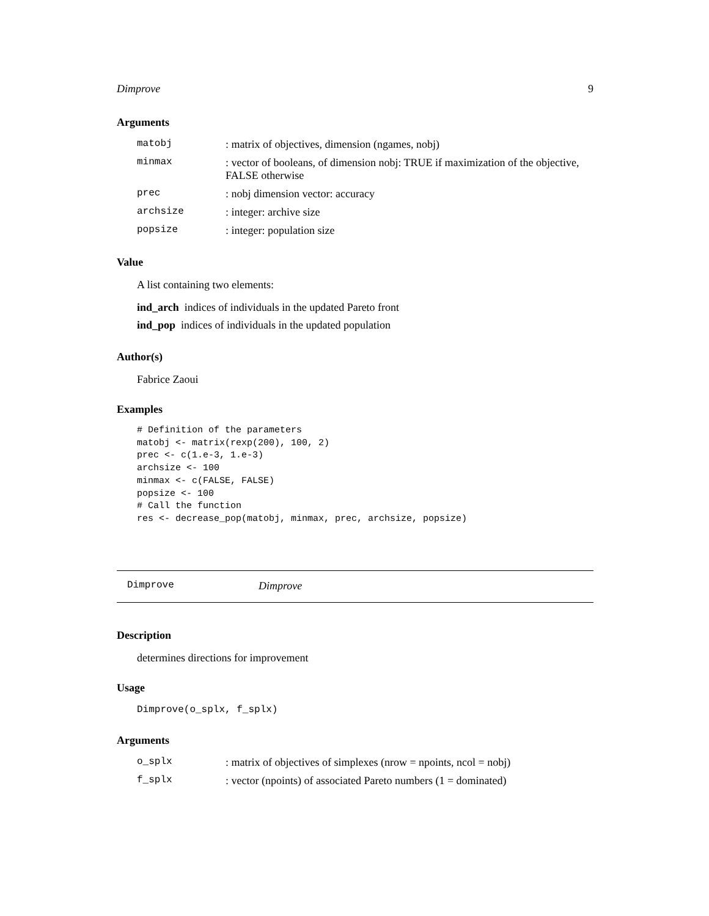Dimprove 9
Arguments
| matobj | : matrix of objectives, dimension (ngames, nobj) |
| minmax | : vector of booleans, of dimension nobj: TRUE if maximization of the objective, FALSE otherwise |
| prec | : nobj dimension vector: accuracy |
| archsize | : integer: archive size |
| popsize | : integer: population size |
Value
A list containing two elements:
ind_arch indices of individuals in the updated Pareto front
ind_pop indices of individuals in the updated population
Author(s)
Fabrice Zaoui
Examples
# Definition of the parameters
matobj <- matrix(rexp(200), 100, 2)
prec <- c(1.e-3, 1.e-3)
archsize <- 100
minmax <- c(FALSE, FALSE)
popsize <- 100
# Call the function
res <- decrease_pop(matobj, minmax, prec, archsize, popsize)
Dimprove Dimprove
Description
determines directions for improvement
Usage
Dimprove(o_splx, f_splx)
Arguments
| o_splx | : matrix of objectives of simplexes (nrow = npoints, ncol = nobj) |
| f_splx | : vector (npoints) of associated Pareto numbers (1 = dominated) |